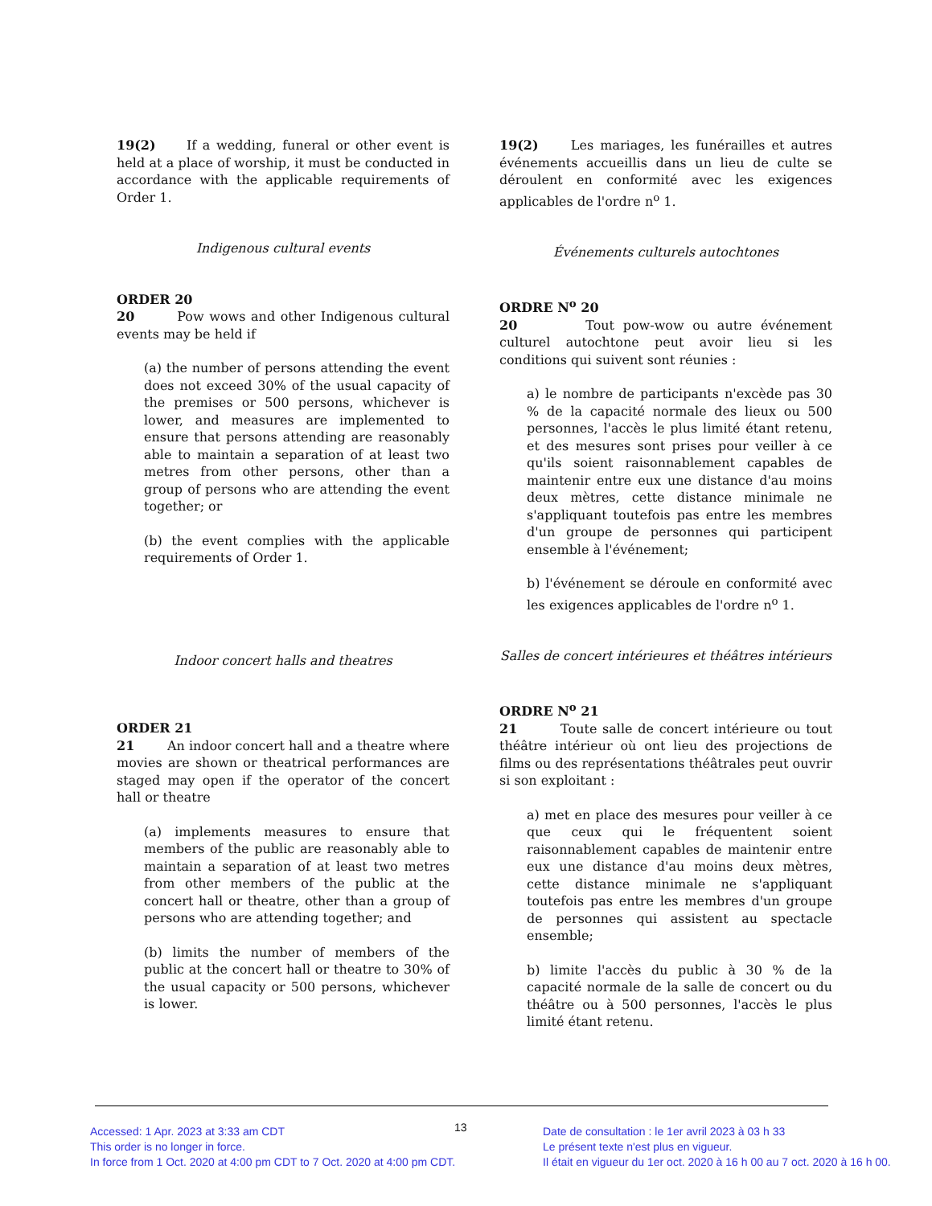19(2) If a wedding, funeral or other event is held at a place of worship, it must be conducted in accordance with the applicable requirements of Order 1.
Indigenous cultural events
ORDER 20
20 Pow wows and other Indigenous cultural events may be held if
(a) the number of persons attending the event does not exceed 30% of the usual capacity of the premises or 500 persons, whichever is lower, and measures are implemented to ensure that persons attending are reasonably able to maintain a separation of at least two metres from other persons, other than a group of persons who are attending the event together; or
(b) the event complies with the applicable requirements of Order 1.
Indoor concert halls and theatres
ORDER 21
21 An indoor concert hall and a theatre where movies are shown or theatrical performances are staged may open if the operator of the concert hall or theatre
(a) implements measures to ensure that members of the public are reasonably able to maintain a separation of at least two metres from other members of the public at the concert hall or theatre, other than a group of persons who are attending together; and
(b) limits the number of members of the public at the concert hall or theatre to 30% of the usual capacity or 500 persons, whichever is lower.
19(2) Les mariages, les funérailles et autres événements accueillis dans un lieu de culte se déroulent en conformité avec les exigences applicables de l'ordre n<sup>o</sup> 1.
Événements culturels autochtones
ORDRE N<sup>o</sup> 20
20 Tout pow-wow ou autre événement culturel autochtone peut avoir lieu si les conditions qui suivent sont réunies :
a) le nombre de participants n'excède pas 30 % de la capacité normale des lieux ou 500 personnes, l'accès le plus limité étant retenu, et des mesures sont prises pour veiller à ce qu'ils soient raisonnablement capables de maintenir entre eux une distance d'au moins deux mètres, cette distance minimale ne s'appliquant toutefois pas entre les membres d'un groupe de personnes qui participent ensemble à l'événement;
b) l'événement se déroule en conformité avec les exigences applicables de l'ordre n<sup>o</sup> 1.
Salles de concert intérieures et théâtres intérieurs
ORDRE N<sup>o</sup> 21
21 Toute salle de concert intérieure ou tout théâtre intérieur où ont lieu des projections de films ou des représentations théâtrales peut ouvrir si son exploitant :
a) met en place des mesures pour veiller à ce que ceux qui le fréquentent soient raisonnablement capables de maintenir entre eux une distance d'au moins deux mètres, cette distance minimale ne s'appliquant toutefois pas entre les membres d'un groupe de personnes qui assistent au spectacle ensemble;
b) limite l'accès du public à 30 % de la capacité normale de la salle de concert ou du théâtre ou à 500 personnes, l'accès le plus limité étant retenu.
Accessed: 1 Apr. 2023 at 3:33 am CDT
This order is no longer in force.
In force from 1 Oct. 2020 at 4:00 pm CDT to 7 Oct. 2020 at 4:00 pm CDT.
13
Date de consultation : le 1er avril 2023 à 03 h 33
Le présent texte n'est plus en vigueur.
Il était en vigueur du 1er oct. 2020 à 16 h 00 au 7 oct. 2020 à 16 h 00.